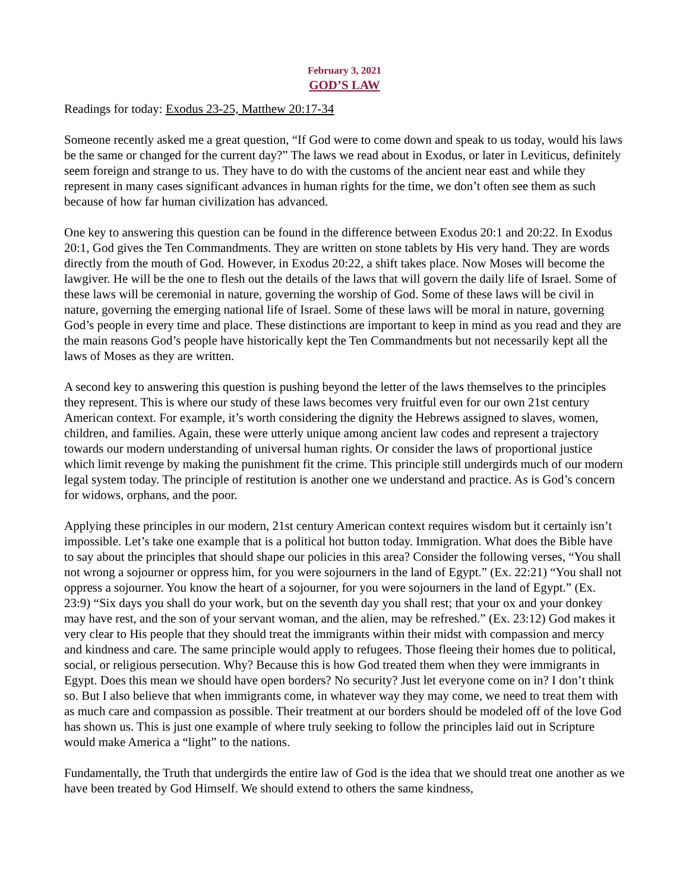February 3, 2021
GOD’S LAW
Readings for today: Exodus 23-25, Matthew 20:17-34
Someone recently asked me a great question, “If God were to come down and speak to us today, would his laws be the same or changed for the current day?” The laws we read about in Exodus, or later in Leviticus, definitely seem foreign and strange to us. They have to do with the customs of the ancient near east and while they represent in many cases significant advances in human rights for the time, we don’t often see them as such because of how far human civilization has advanced.
One key to answering this question can be found in the difference between Exodus 20:1 and 20:22. In Exodus 20:1, God gives the Ten Commandments. They are written on stone tablets by His very hand. They are words directly from the mouth of God. However, in Exodus 20:22, a shift takes place. Now Moses will become the lawgiver. He will be the one to flesh out the details of the laws that will govern the daily life of Israel. Some of these laws will be ceremonial in nature, governing the worship of God. Some of these laws will be civil in nature, governing the emerging national life of Israel. Some of these laws will be moral in nature, governing God’s people in every time and place. These distinctions are important to keep in mind as you read and they are the main reasons God’s people have historically kept the Ten Commandments but not necessarily kept all the laws of Moses as they are written.
A second key to answering this question is pushing beyond the letter of the laws themselves to the principles they represent. This is where our study of these laws becomes very fruitful even for our own 21st century American context. For example, it’s worth considering the dignity the Hebrews assigned to slaves, women, children, and families. Again, these were utterly unique among ancient law codes and represent a trajectory towards our modern understanding of universal human rights. Or consider the laws of proportional justice which limit revenge by making the punishment fit the crime. This principle still undergirds much of our modern legal system today. The principle of restitution is another one we understand and practice. As is God’s concern for widows, orphans, and the poor.
Applying these principles in our modern, 21st century American context requires wisdom but it certainly isn’t impossible. Let’s take one example that is a political hot button today. Immigration. What does the Bible have to say about the principles that should shape our policies in this area? Consider the following verses, “You shall not wrong a sojourner or oppress him, for you were sojourners in the land of Egypt.” (Ex. 22:21) “You shall not oppress a sojourner. You know the heart of a sojourner, for you were sojourners in the land of Egypt.” (Ex. 23:9) “Six days you shall do your work, but on the seventh day you shall rest; that your ox and your donkey may have rest, and the son of your servant woman, and the alien, may be refreshed.” (Ex. 23:12) God makes it very clear to His people that they should treat the immigrants within their midst with compassion and mercy and kindness and care. The same principle would apply to refugees. Those fleeing their homes due to political, social, or religious persecution. Why? Because this is how God treated them when they were immigrants in Egypt. Does this mean we should have open borders? No security? Just let everyone come on in? I don’t think so. But I also believe that when immigrants come, in whatever way they may come, we need to treat them with as much care and compassion as possible. Their treatment at our borders should be modeled off of the love God has shown us. This is just one example of where truly seeking to follow the principles laid out in Scripture would make America a “light” to the nations.
Fundamentally, the Truth that undergirds the entire law of God is the idea that we should treat one another as we have been treated by God Himself. We should extend to others the same kindness,